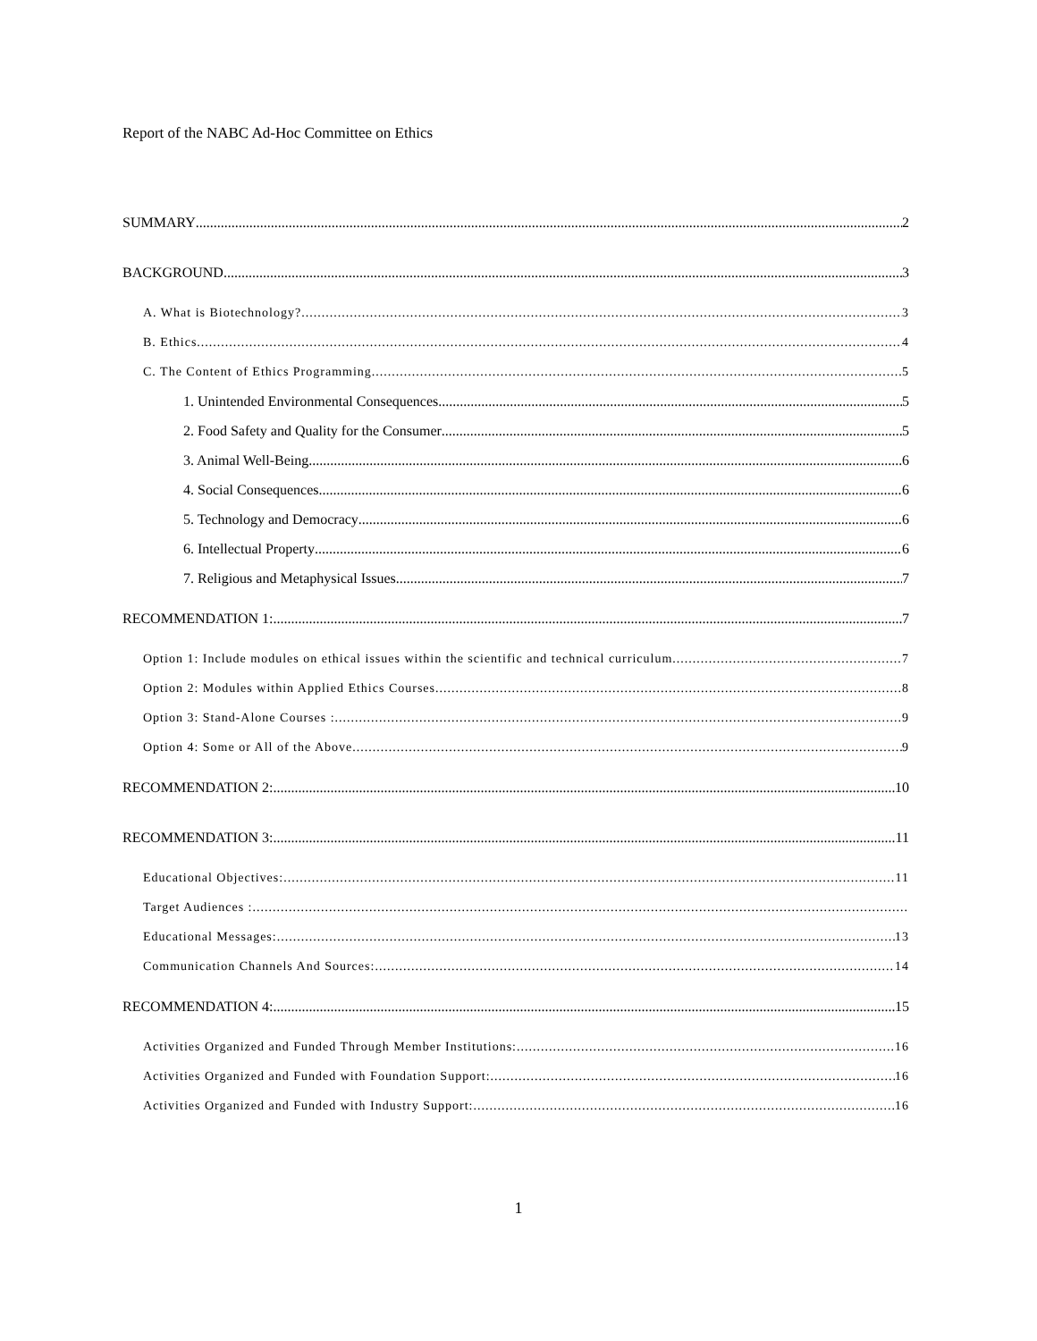Report of the NABC Ad-Hoc Committee on Ethics
SUMMARY 2
BACKGROUND 3
A. What is Biotechnology? 3
B. Ethics 4
C. The Content of Ethics Programming 5
1. Unintended Environmental Consequences 5
2. Food Safety and Quality for the Consumer 5
3. Animal Well-Being 6
4. Social Consequences 6
5. Technology and Democracy 6
6. Intellectual Property 6
7. Religious and Metaphysical Issues 7
RECOMMENDATION 1: 7
Option 1: Include modules on ethical issues within the scientific and technical curriculum 7
Option 2: Modules within Applied Ethics Courses 8
Option 3: Stand-Alone Courses : 9
Option 4: Some or All of the Above 9
RECOMMENDATION 2: 10
RECOMMENDATION 3: 11
Educational Objectives: 11
Target Audiences :
Educational Messages: 13
Communication Channels And Sources: 14
RECOMMENDATION 4: 15
Activities Organized and Funded Through Member Institutions: 16
Activities Organized and Funded with Foundation Support: 16
Activities Organized and Funded with Industry Support: 16
1